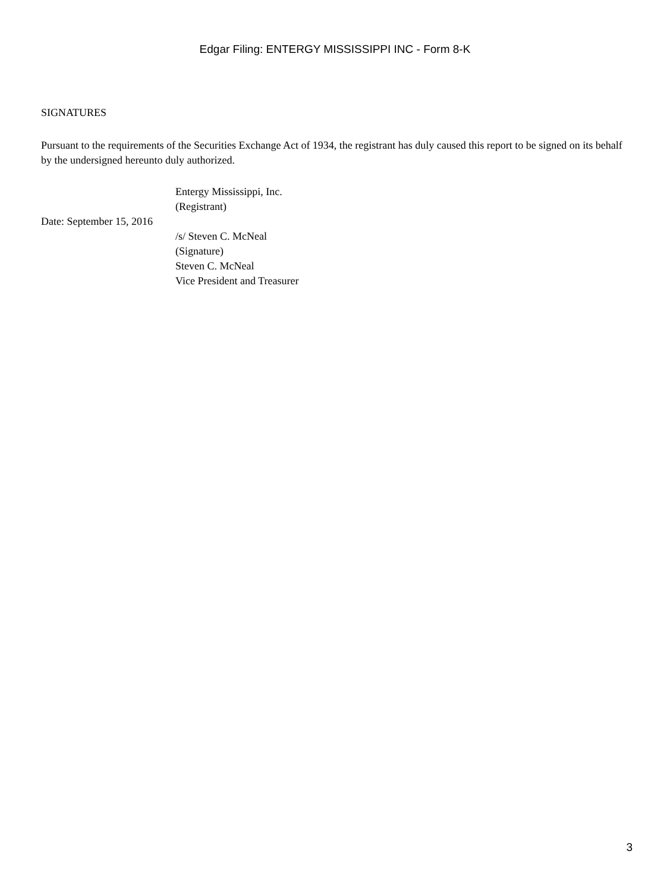Edgar Filing: ENTERGY MISSISSIPPI INC - Form 8-K
SIGNATURES
Pursuant to the requirements of the Securities Exchange Act of 1934, the registrant has duly caused this report to be signed on its behalf by the undersigned hereunto duly authorized.
Entergy Mississippi, Inc.
(Registrant)
Date: September 15, 2016
/s/ Steven C. McNeal
(Signature)
Steven C. McNeal
Vice President and Treasurer
3